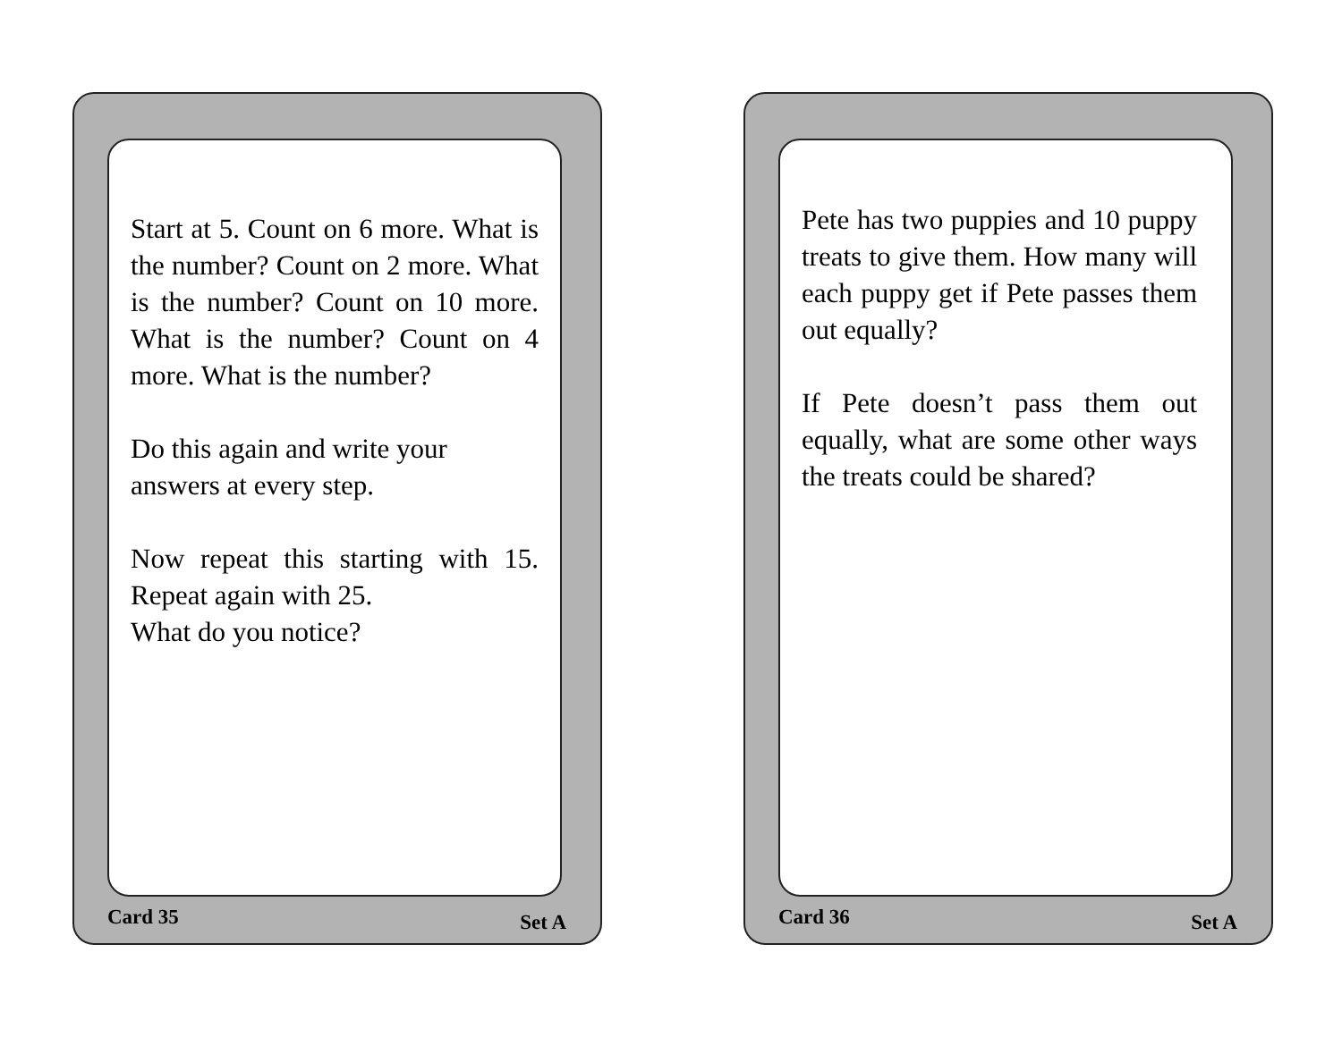Start at 5. Count on 6 more. What is the number? Count on 2 more. What is the number? Count on 10 more. What is the number? Count on 4 more. What is the number?
Do this again and write your answers at every step.
Now repeat this starting with 15. Repeat again with 25.
What do you notice?
Card 35 Set A
Pete has two puppies and 10 puppy treats to give them. How many will each puppy get if Pete passes them out equally?
If Pete doesn’t pass them out equally, what are some other ways the treats could be shared?
Card 36 Set A